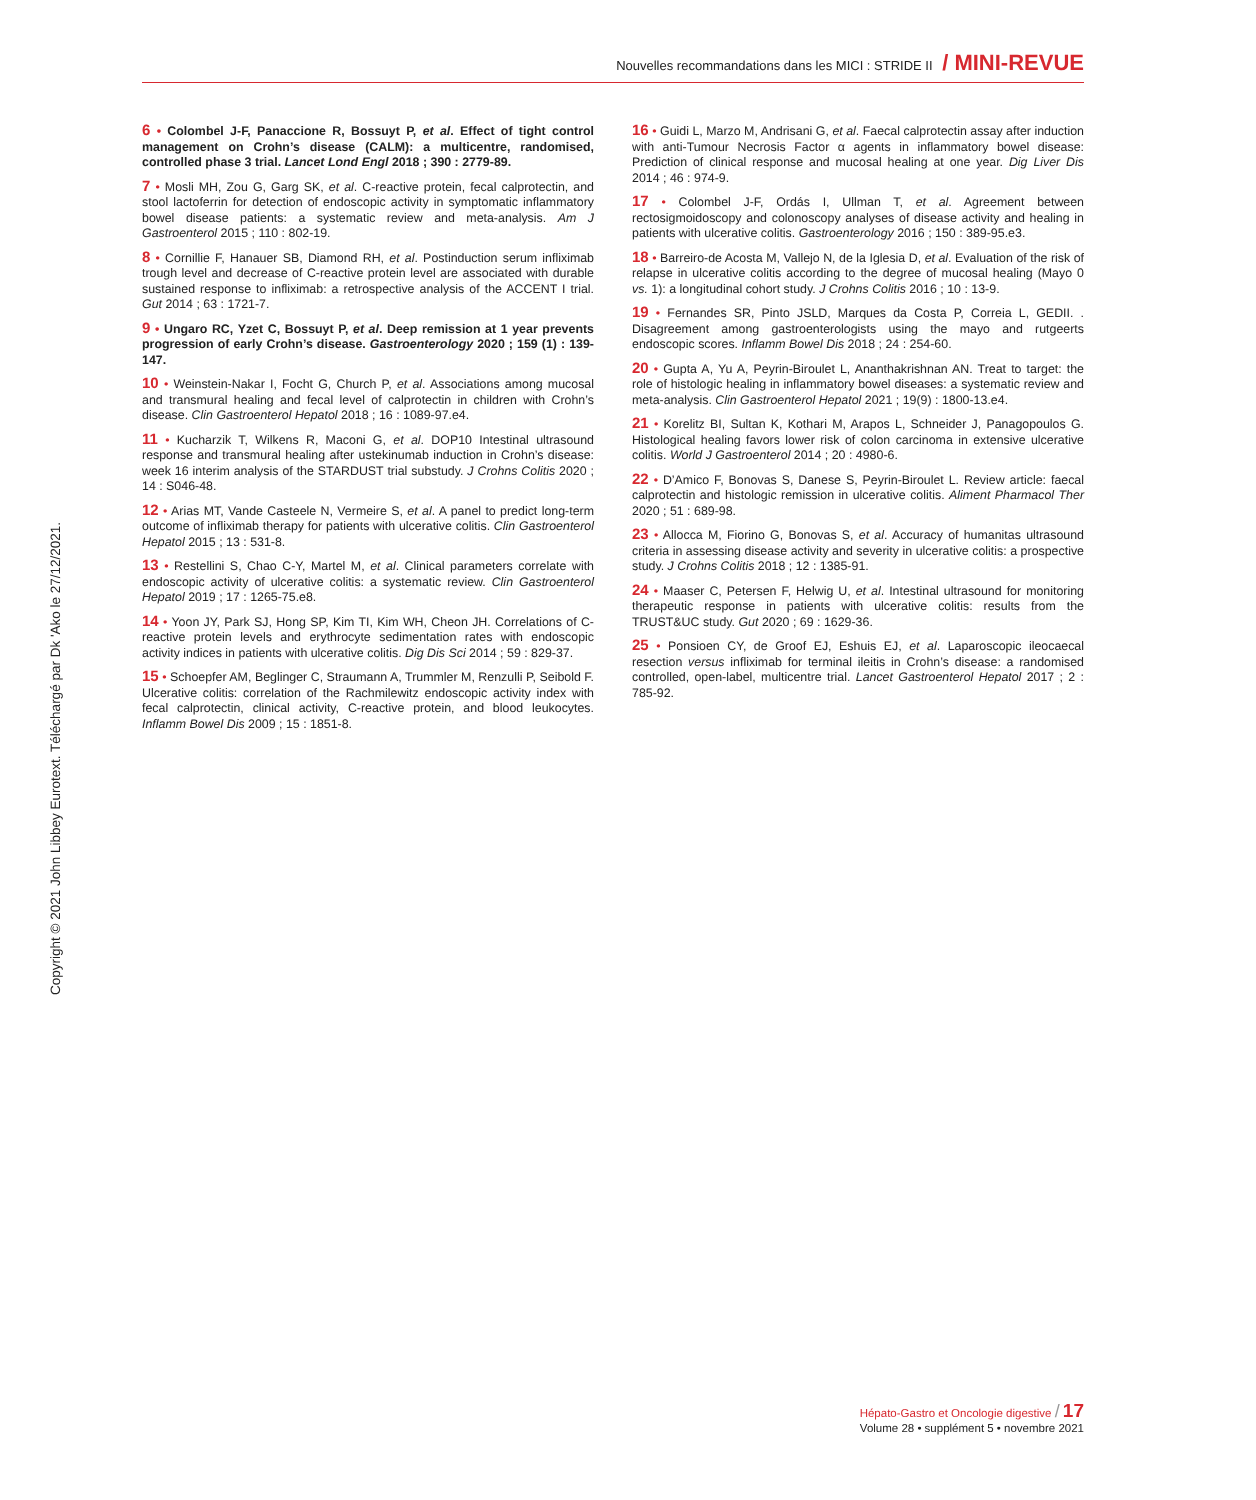Nouvelles recommandations dans les MICI : STRIDE II / MINI-REVUE
Copyright © 2021 John Libbey Eurotext. Téléchargé par Dk 'Ako le 27/12/2021.
6 • Colombel J-F, Panaccione R, Bossuyt P, et al. Effect of tight control management on Crohn’s disease (CALM): a multicentre, randomised, controlled phase 3 trial. Lancet Lond Engl 2018 ; 390 : 2779-89.
7 • Mosli MH, Zou G, Garg SK, et al. C-reactive protein, fecal calprotectin, and stool lactoferrin for detection of endoscopic activity in symptomatic inflammatory bowel disease patients: a systematic review and meta-analysis. Am J Gastroenterol 2015 ; 110 : 802-19.
8 • Cornillie F, Hanauer SB, Diamond RH, et al. Postinduction serum infliximab trough level and decrease of C-reactive protein level are associated with durable sustained response to infliximab: a retrospective analysis of the ACCENT I trial. Gut 2014 ; 63 : 1721-7.
9 • Ungaro RC, Yzet C, Bossuyt P, et al. Deep remission at 1 year prevents progression of early Crohn’s disease. Gastroenterology 2020 ; 159 (1) : 139-147.
10 • Weinstein-Nakar I, Focht G, Church P, et al. Associations among mucosal and transmural healing and fecal level of calprotectin in children with Crohn’s disease. Clin Gastroenterol Hepatol 2018 ; 16 : 1089-97.e4.
11 • Kucharzik T, Wilkens R, Maconi G, et al. DOP10 Intestinal ultrasound response and transmural healing after ustekinumab induction in Crohn’s disease: week 16 interim analysis of the STARDUST trial substudy. J Crohns Colitis 2020 ; 14 : S046-48.
12 • Arias MT, Vande Casteele N, Vermeire S, et al. A panel to predict long-term outcome of infliximab therapy for patients with ulcerative colitis. Clin Gastroenterol Hepatol 2015 ; 13 : 531-8.
13 • Restellini S, Chao C-Y, Martel M, et al. Clinical parameters correlate with endoscopic activity of ulcerative colitis: a systematic review. Clin Gastroenterol Hepatol 2019 ; 17 : 1265-75.e8.
14 • Yoon JY, Park SJ, Hong SP, Kim TI, Kim WH, Cheon JH. Correlations of C-reactive protein levels and erythrocyte sedimentation rates with endoscopic activity indices in patients with ulcerative colitis. Dig Dis Sci 2014 ; 59 : 829-37.
15 • Schoepfer AM, Beglinger C, Straumann A, Trummler M, Renzulli P, Seibold F. Ulcerative colitis: correlation of the Rachmilewitz endoscopic activity index with fecal calprotectin, clinical activity, C-reactive protein, and blood leukocytes. Inflamm Bowel Dis 2009 ; 15 : 1851-8.
16 • Guidi L, Marzo M, Andrisani G, et al. Faecal calprotectin assay after induction with anti-Tumour Necrosis Factor α agents in inflammatory bowel disease: Prediction of clinical response and mucosal healing at one year. Dig Liver Dis 2014 ; 46 : 974-9.
17 • Colombel J-F, Ordás I, Ullman T, et al. Agreement between rectosigmoidoscopy and colonoscopy analyses of disease activity and healing in patients with ulcerative colitis. Gastroenterology 2016 ; 150 : 389-95.e3.
18 • Barreiro-de Acosta M, Vallejo N, de la Iglesia D, et al. Evaluation of the risk of relapse in ulcerative colitis according to the degree of mucosal healing (Mayo 0 vs. 1): a longitudinal cohort study. J Crohns Colitis 2016 ; 10 : 13-9.
19 • Fernandes SR, Pinto JSLD, Marques da Costa P, Correia L, GEDII. . Disagreement among gastroenterologists using the mayo and rutgeerts endoscopic scores. Inflamm Bowel Dis 2018 ; 24 : 254-60.
20 • Gupta A, Yu A, Peyrin-Biroulet L, Ananthakrishnan AN. Treat to target: the role of histologic healing in inflammatory bowel diseases: a systematic review and meta-analysis. Clin Gastroenterol Hepatol 2021 ; 19(9) : 1800-13.e4.
21 • Korelitz BI, Sultan K, Kothari M, Arapos L, Schneider J, Panagopoulos G. Histological healing favors lower risk of colon carcinoma in extensive ulcerative colitis. World J Gastroenterol 2014 ; 20 : 4980-6.
22 • D’Amico F, Bonovas S, Danese S, Peyrin-Biroulet L. Review article: faecal calprotectin and histologic remission in ulcerative colitis. Aliment Pharmacol Ther 2020 ; 51 : 689-98.
23 • Allocca M, Fiorino G, Bonovas S, et al. Accuracy of humanitas ultrasound criteria in assessing disease activity and severity in ulcerative colitis: a prospective study. J Crohns Colitis 2018 ; 12 : 1385-91.
24 • Maaser C, Petersen F, Helwig U, et al. Intestinal ultrasound for monitoring therapeutic response in patients with ulcerative colitis: results from the TRUST&UC study. Gut 2020 ; 69 : 1629-36.
25 • Ponsioen CY, de Groof EJ, Eshuis EJ, et al. Laparoscopic ileocaecal resection versus infliximab for terminal ileitis in Crohn’s disease: a randomised controlled, open-label, multicentre trial. Lancet Gastroenterol Hepatol 2017 ; 2 : 785-92.
Hépato-Gastro et Oncologie digestive / 17
Volume 28 • supplément 5 • novembre 2021